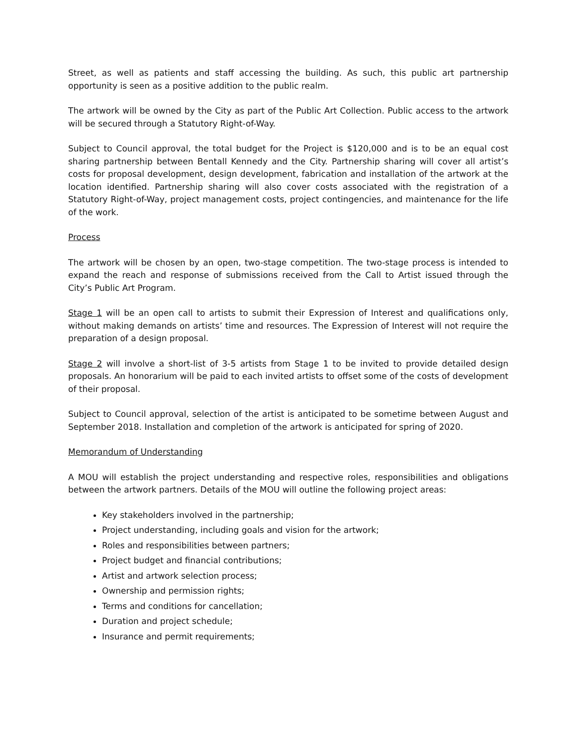Street, as well as patients and staff accessing the building. As such, this public art partnership opportunity is seen as a positive addition to the public realm.
The artwork will be owned by the City as part of the Public Art Collection. Public access to the artwork will be secured through a Statutory Right-of-Way.
Subject to Council approval, the total budget for the Project is $120,000 and is to be an equal cost sharing partnership between Bentall Kennedy and the City. Partnership sharing will cover all artist’s costs for proposal development, design development, fabrication and installation of the artwork at the location identified. Partnership sharing will also cover costs associated with the registration of a Statutory Right-of-Way, project management costs, project contingencies, and maintenance for the life of the work.
Process
The artwork will be chosen by an open, two-stage competition. The two-stage process is intended to expand the reach and response of submissions received from the Call to Artist issued through the City’s Public Art Program.
Stage 1 will be an open call to artists to submit their Expression of Interest and qualifications only, without making demands on artists’ time and resources. The Expression of Interest will not require the preparation of a design proposal.
Stage 2 will involve a short-list of 3-5 artists from Stage 1 to be invited to provide detailed design proposals. An honorarium will be paid to each invited artists to offset some of the costs of development of their proposal.
Subject to Council approval, selection of the artist is anticipated to be sometime between August and September 2018. Installation and completion of the artwork is anticipated for spring of 2020.
Memorandum of Understanding
A MOU will establish the project understanding and respective roles, responsibilities and obligations between the artwork partners. Details of the MOU will outline the following project areas:
Key stakeholders involved in the partnership;
Project understanding, including goals and vision for the artwork;
Roles and responsibilities between partners;
Project budget and financial contributions;
Artist and artwork selection process;
Ownership and permission rights;
Terms and conditions for cancellation;
Duration and project schedule;
Insurance and permit requirements;